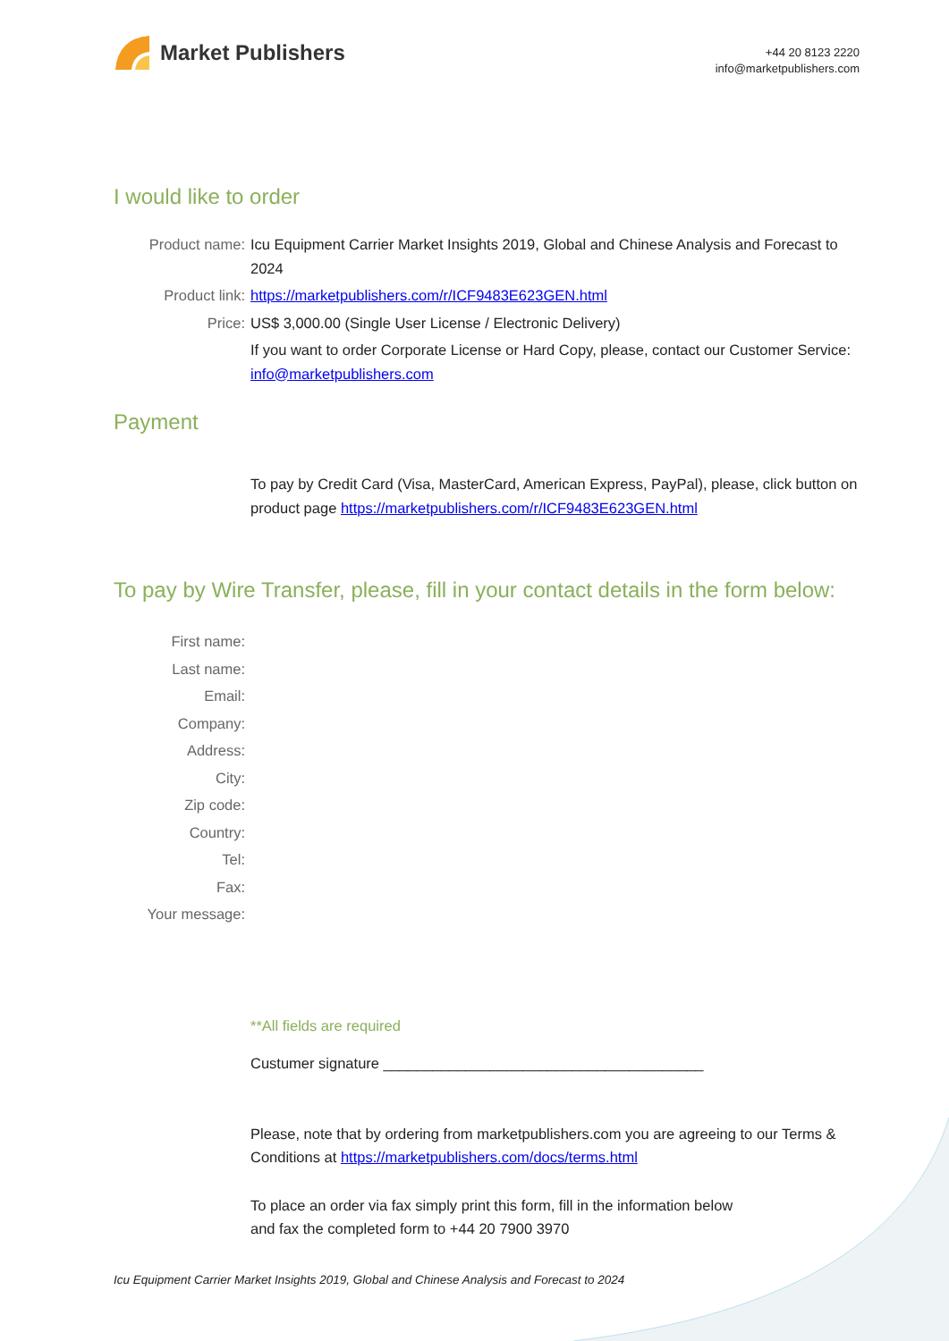Market Publishers
+44 20 8123 2220
info@marketpublishers.com
I would like to order
Product name: Icu Equipment Carrier Market Insights 2019, Global and Chinese Analysis and Forecast to 2024
Product link: https://marketpublishers.com/r/ICF9483E623GEN.html
Price: US$ 3,000.00 (Single User License / Electronic Delivery)
If you want to order Corporate License or Hard Copy, please, contact our Customer Service:
info@marketpublishers.com
Payment
To pay by Credit Card (Visa, MasterCard, American Express, PayPal), please, click button on product page https://marketpublishers.com/r/ICF9483E623GEN.html
To pay by Wire Transfer, please, fill in your contact details in the form below:
First name:
Last name:
Email:
Company:
Address:
City:
Zip code:
Country:
Tel:
Fax:
Your message:
**All fields are required
Custumer signature _______________________________________
Please, note that by ordering from marketpublishers.com you are agreeing to our Terms & Conditions at https://marketpublishers.com/docs/terms.html
To place an order via fax simply print this form, fill in the information below
and fax the completed form to +44 20 7900 3970
Icu Equipment Carrier Market Insights 2019, Global and Chinese Analysis and Forecast to 2024